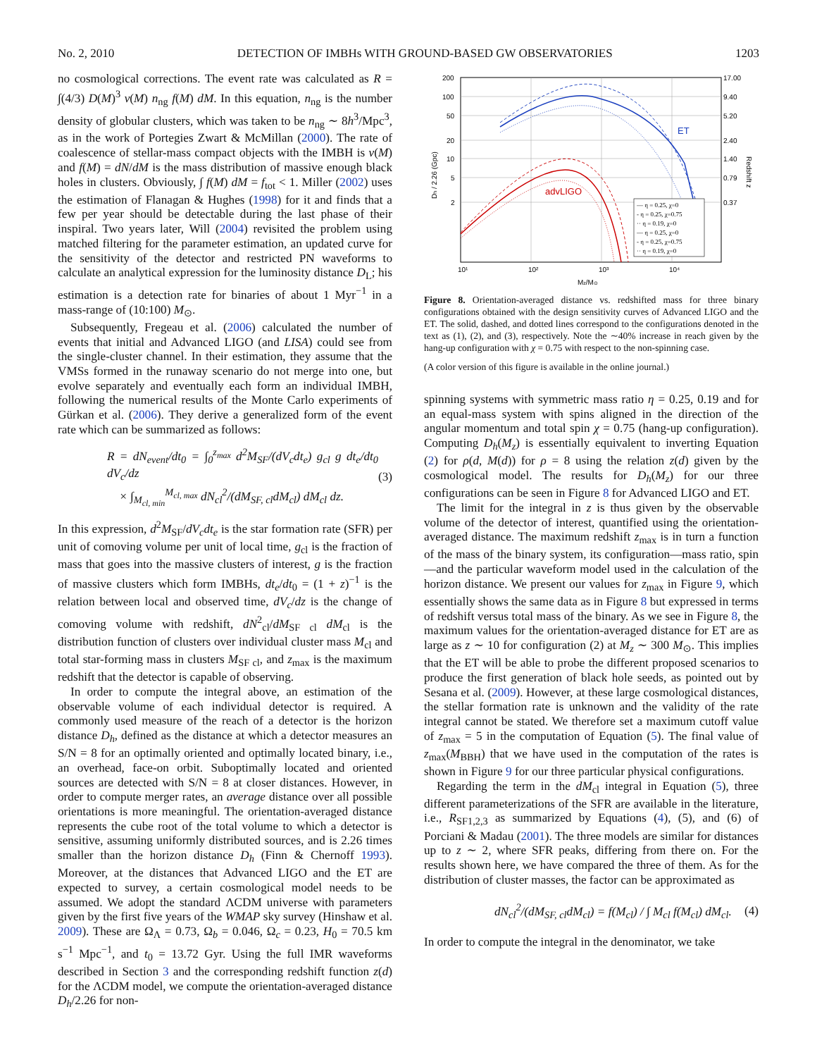No. 2, 2010 DETECTION OF IMBHs WITH GROUND-BASED GW OBSERVATORIES 1203
no cosmological corrections. The event rate was calculated as R = ∫(4/3) D(M)<sup>3</sup> ν(M) n<sub>ng</sub> f(M) dM. In this equation, n<sub>ng</sub> is the number density of globular clusters, which was taken to be n<sub>ng</sub> ∼ 8h<sup>3</sup>/Mpc<sup>3</sup>, as in the work of Portegies Zwart & McMillan (2000). The rate of coalescence of stellar-mass compact objects with the IMBH is ν(M) and f(M) = dN/dM is the mass distribution of massive enough black holes in clusters. Obviously, ∫ f(M) dM = f<sub>tot</sub> < 1. Miller (2002) uses the estimation of Flanagan & Hughes (1998) for it and finds that a few per year should be detectable during the last phase of their inspiral. Two years later, Will (2004) revisited the problem using matched filtering for the parameter estimation, an updated curve for the sensitivity of the detector and restricted PN waveforms to calculate an analytical expression for the luminosity distance D<sub>L</sub>; his estimation is a detection rate for binaries of about 1 Myr<sup>−1</sup> in a mass-range of (10:100) M<sub>⊙</sub>.
Subsequently, Fregeau et al. (2006) calculated the number of events that initial and Advanced LIGO (and LISA) could see from the single-cluster channel. In their estimation, they assume that the VMSs formed in the runaway scenario do not merge into one, but evolve separately and eventually each form an individual IMBH, following the numerical results of the Monte Carlo experiments of Gürkan et al. (2006). They derive a generalized form of the event rate which can be summarized as follows:
R = dN<sub>event</sub>/dt<sub>0</sub> = ∫<sub>0</sub><sup>z<sub>max</sub></sup> d<sup>2</sup>M<sub>SF</sub>/(dV<sub>c</sub>dt<sub>e</sub>) g<sub>cl</sub> g dt<sub>e</sub>/dt<sub>0</sub> dV<sub>c</sub>/dz
× ∫<sub>M<sub>cl, min</sub></sub><sup>M<sub>cl, max</sub></sup> dN<sub>cl</sub><sup>2</sup>/(dM<sub>SF, cl</sub>dM<sub>cl</sub>) dM<sub>cl</sub> dz. (3)
In this expression, d<sup>2</sup>M<sub>SF</sub>/dV<sub>c</sub>dt<sub>e</sub> is the star formation rate (SFR) per unit of comoving volume per unit of local time, g<sub>cl</sub> is the fraction of mass that goes into the massive clusters of interest, g is the fraction of massive clusters which form IMBHs, dt<sub>e</sub>/dt<sub>0</sub> = (1 + z)<sup>−1</sup> is the relation between local and observed time, dV<sub>c</sub>/dz is the change of comoving volume with redshift, dN<sup>2</sup><sub>cl</sub>/dM<sub>SF cl</sub> dM<sub>cl</sub> is the distribution function of clusters over individual cluster mass M<sub>cl</sub> and total star-forming mass in clusters M<sub>SF cl</sub>, and z<sub>max</sub> is the maximum redshift that the detector is capable of observing.
In order to compute the integral above, an estimation of the observable volume of each individual detector is required. A commonly used measure of the reach of a detector is the horizon distance D<sub>h</sub>, defined as the distance at which a detector measures an S/N = 8 for an optimally oriented and optimally located binary, i.e., an overhead, face-on orbit. Suboptimally located and oriented sources are detected with S/N = 8 at closer distances. However, in order to compute merger rates, an average distance over all possible orientations is more meaningful. The orientation-averaged distance represents the cube root of the total volume to which a detector is sensitive, assuming uniformly distributed sources, and is 2.26 times smaller than the horizon distance D<sub>h</sub> (Finn & Chernoff 1993). Moreover, at the distances that Advanced LIGO and the ET are expected to survey, a certain cosmological model needs to be assumed. We adopt the standard ΛCDM universe with parameters given by the first five years of the WMAP sky survey (Hinshaw et al. 2009). These are Ω<sub>Λ</sub> = 0.73, Ω<sub>b</sub> = 0.046, Ω<sub>c</sub> = 0.23, H<sub>0</sub> = 70.5 km s<sup>−1</sup> Mpc<sup>−1</sup>, and t<sub>0</sub> = 13.72 Gyr. Using the full IMR waveforms described in Section 3 and the corresponding redshift function z(d) for the ΛCDM model, we compute the orientation-averaged distance D<sub>h</sub>/2.26 for non-
200
100
50
20
10
5
2
17.00
9.40
5.20
2.40
1.40
0.79
0.37
10¹
10²
10³
10⁴
Mz/M⊙
ET
advLIGO
Dh / 2.26 (Gpc)
Redshift z
— η = 0.25, χ=0
- η = 0.25, χ=0.75
·· η = 0.19, χ=0
— η = 0.25, χ=0
- η = 0.25, χ=0.75
·· η = 0.19, χ=0
Figure 8. Orientation-averaged distance vs. redshifted mass for three binary configurations obtained with the design sensitivity curves of Advanced LIGO and the ET. The solid, dashed, and dotted lines correspond to the configurations denoted in the text as (1), (2), and (3), respectively. Note the ∼40% increase in reach given by the hang-up configuration with χ = 0.75 with respect to the non-spinning case.
(A color version of this figure is available in the online journal.)
spinning systems with symmetric mass ratio η = 0.25, 0.19 and for an equal-mass system with spins aligned in the direction of the angular momentum and total spin χ = 0.75 (hang-up configuration). Computing D<sub>h</sub>(M<sub>z</sub>) is essentially equivalent to inverting Equation (2) for ρ(d, M(d)) for ρ = 8 using the relation z(d) given by the cosmological model. The results for D<sub>h</sub>(M<sub>z</sub>) for our three configurations can be seen in Figure 8 for Advanced LIGO and ET.
The limit for the integral in z is thus given by the observable volume of the detector of interest, quantified using the orientation-averaged distance. The maximum redshift z<sub>max</sub> is in turn a function of the mass of the binary system, its configuration—mass ratio, spin—and the particular waveform model used in the calculation of the horizon distance. We present our values for z<sub>max</sub> in Figure 9, which essentially shows the same data as in Figure 8 but expressed in terms of redshift versus total mass of the binary. As we see in Figure 8, the maximum values for the orientation-averaged distance for ET are as large as z ∼ 10 for configuration (2) at M<sub>z</sub> ∼ 300 M<sub>⊙</sub>. This implies that the ET will be able to probe the different proposed scenarios to produce the first generation of black hole seeds, as pointed out by Sesana et al. (2009). However, at these large cosmological distances, the stellar formation rate is unknown and the validity of the rate integral cannot be stated. We therefore set a maximum cutoff value of z<sub>max</sub> = 5 in the computation of Equation (5). The final value of z<sub>max</sub>(M<sub>BBH</sub>) that we have used in the computation of the rates is shown in Figure 9 for our three particular physical configurations.
Regarding the term in the dM<sub>cl</sub> integral in Equation (5), three different parameterizations of the SFR are available in the literature, i.e., R<sub>SF1,2,3</sub> as summarized by Equations (4), (5), and (6) of Porciani & Madau (2001). The three models are similar for distances up to z ∼ 2, where SFR peaks, differing from there on. For the results shown here, we have compared the three of them. As for the distribution of cluster masses, the factor can be approximated as
dN<sub>cl</sub><sup>2</sup>/(dM<sub>SF, cl</sub>dM<sub>cl</sub>) = f(M<sub>cl</sub>) / ∫ M<sub>cl</sub> f(M<sub>cl</sub>) dM<sub>cl</sub>. (4)
In order to compute the integral in the denominator, we take